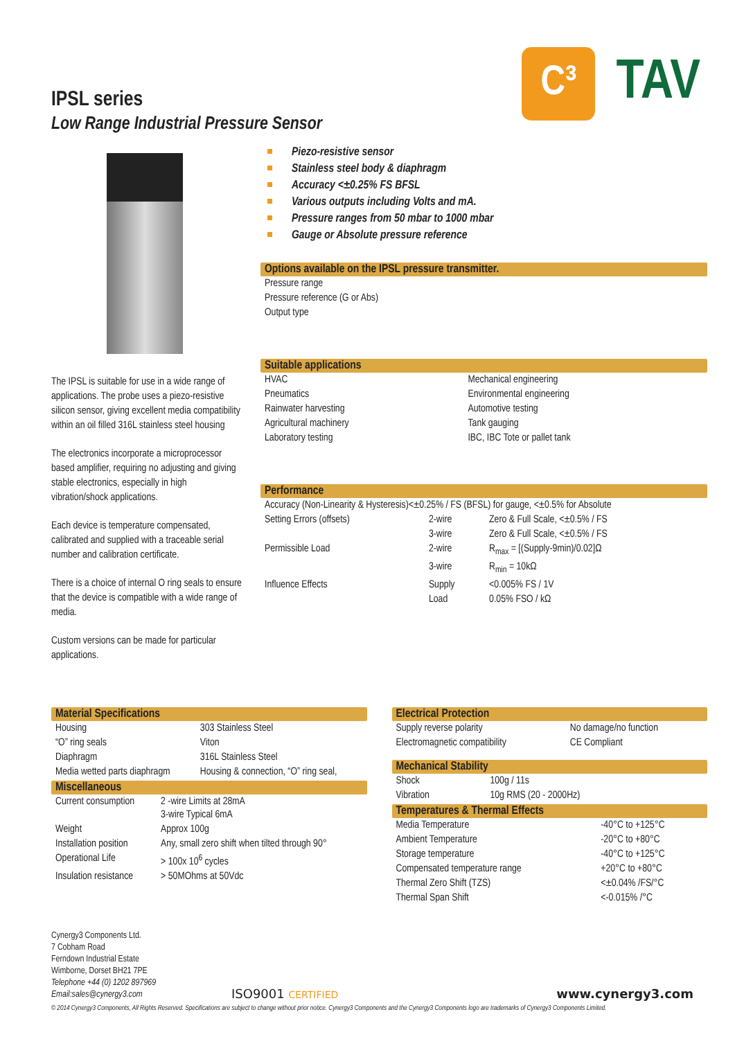C³
TAV
IPSL series
Low Range Industrial Pressure Sensor
The IPSL is suitable for use in a wide range of applications. The probe uses a piezo-resistive silicon sensor, giving excellent media compatibility within an oil filled 316L stainless steel housing
The electronics incorporate a microprocessor based amplifier, requiring no adjusting and giving stable electronics, especially in high vibration/shock applications.
Each device is temperature compensated, calibrated and supplied with a traceable serial number and calibration certificate.
There is a choice of internal O ring seals to ensure that the device is compatible with a wide range of media.
Custom versions can be made for particular applications.
Piezo-resistive sensor
Stainless steel body & diaphragm
Accuracy <±0.25% FS BFSL
Various outputs including Volts and mA.
Pressure ranges from 50 mbar to 1000 mbar
Gauge or Absolute pressure reference
Options available on the IPSL pressure transmitter.
| Pressure range |
| Pressure reference (G or Abs) |
| Output type |
Suitable applications
| HVAC | Mechanical engineering |
| Pneumatics | Environmental engineering |
| Rainwater harvesting | Automotive testing |
| Agricultural machinery | Tank gauging |
| Laboratory testing | IBC, IBC Tote or pallet tank |
Performance
| Accuracy (Non-Linearity & Hysteresis)<±0.25% / FS (BFSL) for gauge, <±0.5% for Absolute | | |
| Setting Errors (offsets) | 2-wire | Zero & Full Scale, <±0.5% / FS |
| | 3-wire | Zero & Full Scale, <±0.5% / FS |
| Permissible Load | 2-wire | R<sub>max</sub> = [(Supply-9min)/0.02]Ω |
| | 3-wire | R<sub>min</sub> = 10kΩ |
| Influence Effects | Supply | <0.005% FS / 1V |
| | Load | 0.05% FSO / kΩ |
Material Specifications
| Housing | 303 Stainless Steel |
| “O” ring seals | Viton |
| Diaphragm | 316L Stainless Steel |
| Media wetted parts diaphragm | Housing & connection, “O” ring seal, |
Miscellaneous
| Current consumption | 2 -wire Limits at 28mA 3-wire Typical 6mA |
| Weight | Approx 100g |
| Installation position | Any, small zero shift when tilted through 90° |
| Operational Life | > 100x 10<sup>6</sup> cycles |
| Insulation resistance | > 50MOhms at 50Vdc |
Electrical Protection
| Supply reverse polarity | No damage/no function |
| Electromagnetic compatibility | CE Compliant |
Mechanical Stability
| Shock | 100g / 11s |
| Vibration | 10g RMS (20 - 2000Hz) |
Temperatures & Thermal Effects
| Media Temperature | -40°C to +125°C |
| Ambient Temperature | -20°C to +80°C |
| Storage temperature | -40°C to +125°C |
| Compensated temperature range | +20°C to +80°C |
| Thermal Zero Shift (TZS) | <±0.04% /FS/°C |
| Thermal Span Shift | <-0.015% /°C |
Cynergy3 Components Ltd.
7 Cobham Road
Ferndown Industrial Estate
Wimborne, Dorset BH21 7PE
Telephone +44 (0) 1202 897969
Email:sales@cynergy3.com
ISO9001 CERTIFIED
www.cynergy3.com
© 2014 Cynergy3 Components, All Rights Reserved. Specifications are subject to change without prior notice. Cynergy3 Components and the Cynergy3 Components logo are trademarks of Cynergy3 Components Limited.